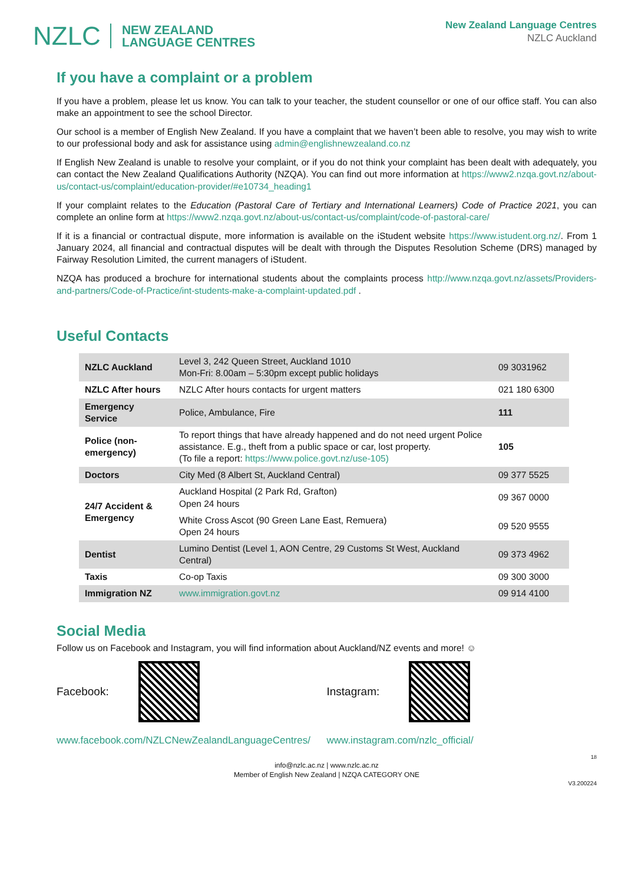NZLC NEW ZEALAND
LANGUAGE CENTRES
New Zealand Language Centres
NZLC Auckland
If you have a complaint or a problem
If you have a problem, please let us know. You can talk to your teacher, the student counsellor or one of our office staff. You can also make an appointment to see the school Director.
Our school is a member of English New Zealand. If you have a complaint that we haven’t been able to resolve, you may wish to write to our professional body and ask for assistance using admin@englishnewzealand.co.nz
If English New Zealand is unable to resolve your complaint, or if you do not think your complaint has been dealt with adequately, you can contact the New Zealand Qualifications Authority (NZQA). You can find out more information at https://www2.nzqa.govt.nz/about-us/contact-us/complaint/education-provider/#e10734_heading1
If your complaint relates to the Education (Pastoral Care of Tertiary and International Learners) Code of Practice 2021, you can complete an online form at https://www2.nzqa.govt.nz/about-us/contact-us/complaint/code-of-pastoral-care/
If it is a financial or contractual dispute, more information is available on the iStudent website https://www.istudent.org.nz/. From 1 January 2024, all financial and contractual disputes will be dealt with through the Disputes Resolution Scheme (DRS) managed by Fairway Resolution Limited, the current managers of iStudent.
NZQA has produced a brochure for international students about the complaints process http://www.nzqa.govt.nz/assets/Providers-and-partners/Code-of-Practice/int-students-make-a-complaint-updated.pdf .
Useful Contacts
| NZLC Auckland | Level 3, 242 Queen Street, Auckland 1010 Mon-Fri: 8.00am – 5:30pm except public holidays | 09 3031962 |
| NZLC After hours | NZLC After hours contacts for urgent matters | 021 180 6300 |
| Emergency Service | Police, Ambulance, Fire | 111 |
| Police (non-emergency) | To report things that have already happened and do not need urgent Police assistance. E.g., theft from a public space or car, lost property. (To file a report: https://www.police.govt.nz/use-105) | 105 |
| Doctors | City Med (8 Albert St, Auckland Central) | 09 377 5525 |
| 24/7 Accident & Emergency | Auckland Hospital (2 Park Rd, Grafton) Open 24 hours | 09 367 0000 |
| | White Cross Ascot (90 Green Lane East, Remuera) Open 24 hours | 09 520 9555 |
| Dentist | Lumino Dentist (Level 1, AON Centre, 29 Customs St West, Auckland Central) | 09 373 4962 |
| Taxis | Co-op Taxis | 09 300 3000 |
| Immigration NZ | www.immigration.govt.nz | 09 914 4100 |
Social Media
Follow us on Facebook and Instagram, you will find information about Auckland/NZ events and more! ☺
Facebook:
www.facebook.com/NZLCNewZealandLanguageCentres/
Instagram:
www.instagram.com/nzlc_official/
18
info@nzlc.ac.nz | www.nzlc.ac.nz
Member of English New Zealand | NZQA CATEGORY ONE
V3.200224